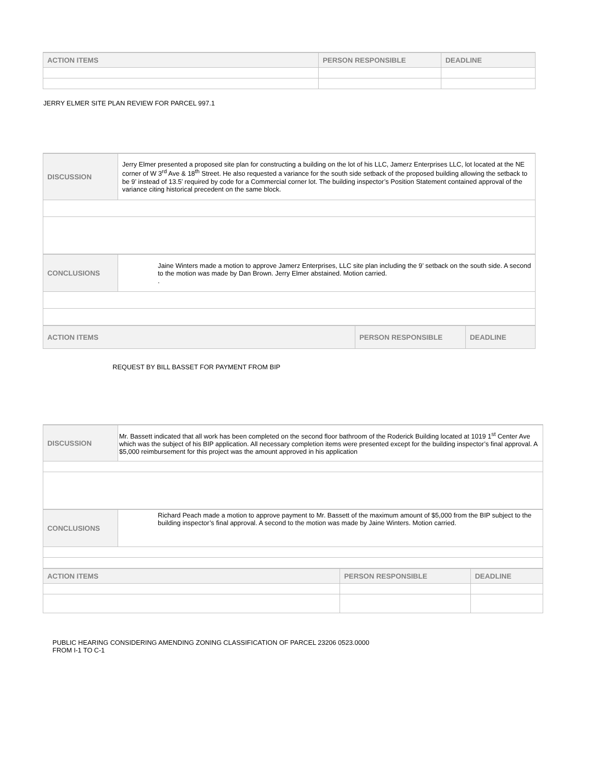| ACTION ITEMS | PERSON RESPONSIBLE | DEADLINE |
| --- | --- | --- |
JERRY ELMER SITE PLAN REVIEW FOR PARCEL 997.1
| DISCUSSION | Jerry Elmer presented a proposed site plan for constructing a building on the lot of his LLC, Jamerz Enterprises LLC, lot located at the NE corner of W 3<sup>rd</sup> Ave & 18<sup>th</sup> Street. He also requested a variance for the south side setback of the proposed building allowing the setback to be 9’ instead of 13.5’ required by code for a Commercial corner lot. The building inspector’s Position Statement contained approval of the variance citing historical precedent on the same block. | | |
| CONCLUSIONS | Jaine Winters made a motion to approve Jamerz Enterprises, LLC site plan including the 9’ setback on the south side. A second to the motion was made by Dan Brown. Jerry Elmer abstained. Motion carried. . | | |
| ACTION ITEMS | | PERSON RESPONSIBLE | DEADLINE |
REQUEST BY BILL BASSET FOR PAYMENT FROM BIP
| DISCUSSION | Mr. Bassett indicated that all work has been completed on the second floor bathroom of the Roderick Building located at 1019 1<sup>st</sup> Center Ave which was the subject of his BIP application. All necessary completion items were presented except for the building inspector’s final approval. A $5,000 reimbursement for this project was the amount approved in his application | | |
| CONCLUSIONS | Richard Peach made a motion to approve payment to Mr. Bassett of the maximum amount of $5,000 from the BIP subject to the building inspector’s final approval. A second to the motion was made by Jaine Winters. Motion carried. | | |
| ACTION ITEMS | | PERSON RESPONSIBLE | DEADLINE |
PUBLIC HEARING CONSIDERING AMENDING ZONING CLASSIFICATION OF PARCEL 23206 0523.0000
FROM I-1 TO C-1